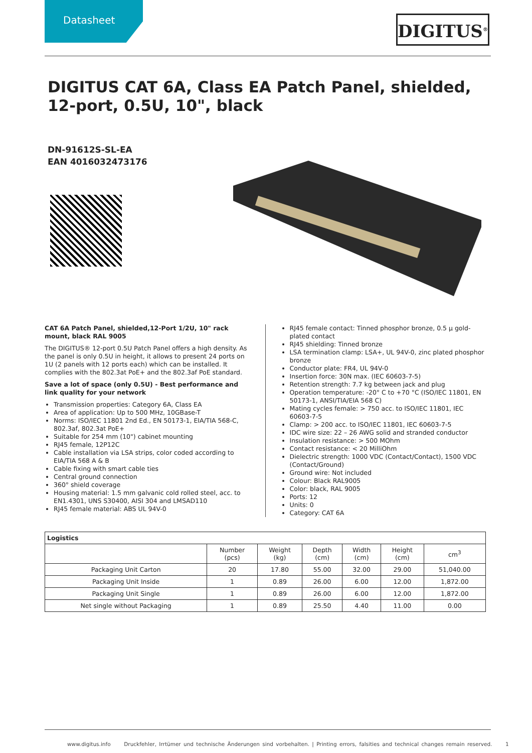Datasheet
DIGITUS<sup>®</sup>
DIGITUS CAT 6A, Class EA Patch Panel, shielded, 12-port, 0.5U, 10", black
DN-91612S-SL-EA
EAN 4016032473176
CAT 6A Patch Panel, shielded,12-Port 1/2U, 10" rack mount, black RAL 9005
The DIGITUS® 12-port 0.5U Patch Panel offers a high density. As the panel is only 0.5U in height, it allows to present 24 ports on 1U (2 panels with 12 ports each) which can be installed. It complies with the 802.3at PoE+ and the 802.3af PoE standard.
Save a lot of space (only 0.5U) - Best performance and link quality for your network
Transmission properties: Category 6A, Class EA
Area of application: Up to 500 MHz, 10GBase-T
Norms: ISO/IEC 11801 2nd Ed., EN 50173-1, EIA/TIA 568-C, 802.3af, 802.3at PoE+
Suitable for 254 mm (10") cabinet mounting
RJ45 female, 12P12C
Cable installation via LSA strips, color coded according to EIA/TIA 568 A & B
Cable fixing with smart cable ties
Central ground connection
360° shield coverage
Housing material: 1.5 mm galvanic cold rolled steel, acc. to EN1.4301, UNS S30400, AISI 304 and LMSAD110
RJ45 female material: ABS UL 94V-0
RJ45 female contact: Tinned phosphor bronze, 0.5 µ gold-plated contact
RJ45 shielding: Tinned bronze
LSA termination clamp: LSA+, UL 94V-0, zinc plated phosphor bronze
Conductor plate: FR4, UL 94V-0
Insertion force: 30N max. (IEC 60603-7-5)
Retention strength: 7.7 kg between jack and plug
Operation temperature: -20° C to +70 °C (ISO/IEC 11801, EN 50173-1, ANSI/TIA/EIA 568 C)
Mating cycles female: > 750 acc. to ISO/IEC 11801, IEC 60603-7-5
Clamp: > 200 acc. to ISO/IEC 11801, IEC 60603-7-5
IDC wire size: 22 – 26 AWG solid and stranded conductor
Insulation resistance: > 500 MOhm
Contact resistance: < 20 MilliOhm
Dielectric strength: 1000 VDC (Contact/Contact), 1500 VDC (Contact/Ground)
Ground wire: Not included
Colour: Black RAL9005
Color: black, RAL 9005
Ports: 12
Units: 0
Category: CAT 6A
| Logistics | | | | | | |
| --- | --- | --- | --- | --- | --- | --- |
| | Number (pcs) | Weight (kg) | Depth (cm) | Width (cm) | Height (cm) | cm<sup>3</sup> |
| Packaging Unit Carton | 20 | 17.80 | 55.00 | 32.00 | 29.00 | 51,040.00 |
| Packaging Unit Inside | 1 | 0.89 | 26.00 | 6.00 | 12.00 | 1,872.00 |
| Packaging Unit Single | 1 | 0.89 | 26.00 | 6.00 | 12.00 | 1,872.00 |
| Net single without Packaging | 1 | 0.89 | 25.50 | 4.40 | 11.00 | 0.00 |
www.digitus.info Druckfehler, Irrtümer und technische Änderungen sind vorbehalten. | Printing errors, falsities and technical changes remain reserved. 1